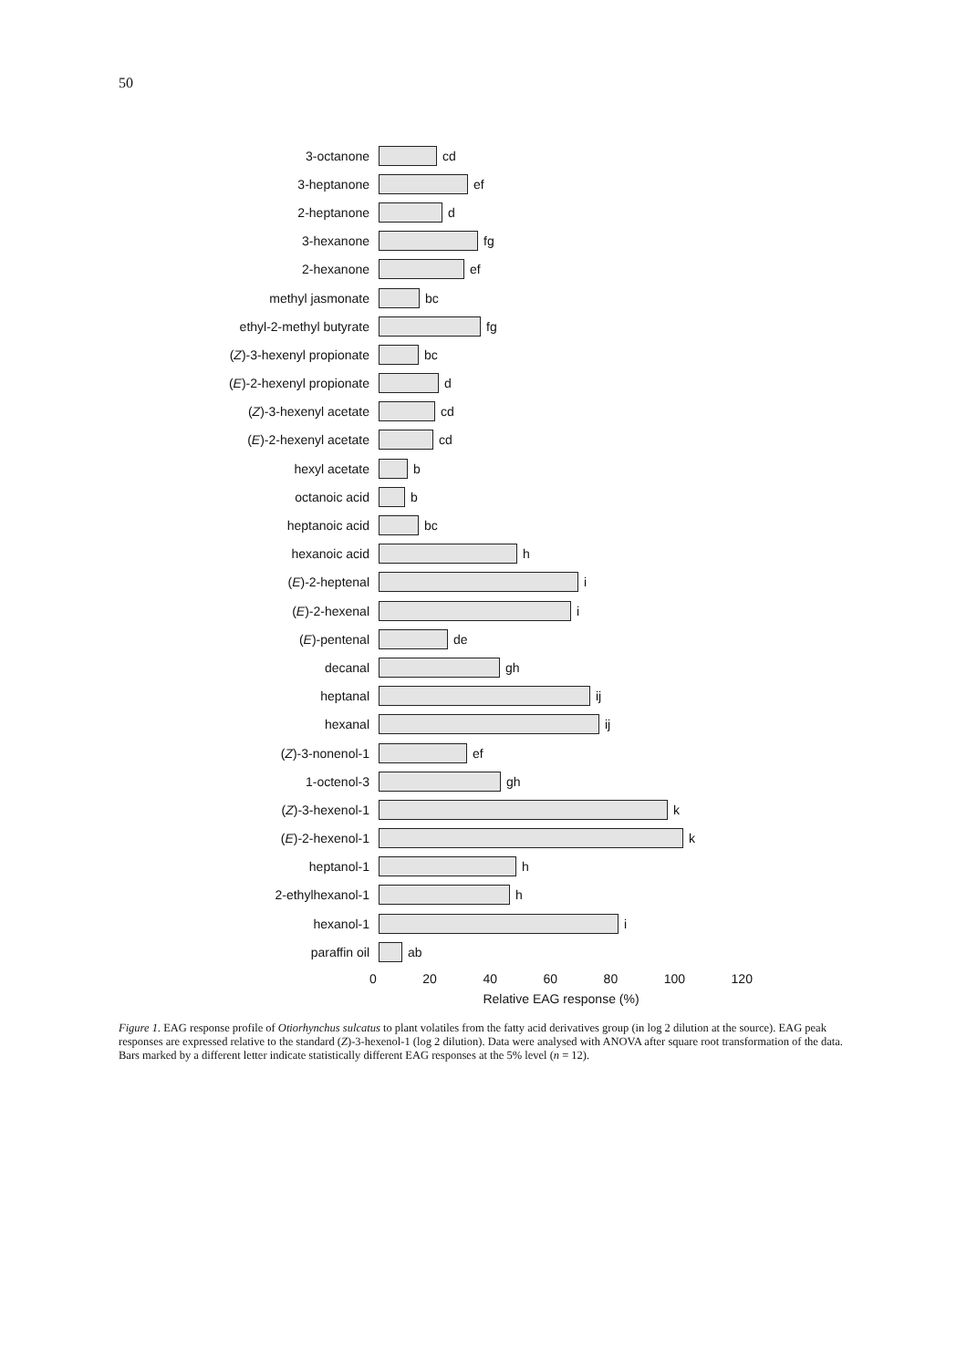50
3-octanone cd
3-heptanone ef
2-heptanone d
3-hexanone fg
2-hexanone ef
methyl jasmonate bc
ethyl-2-methyl butyrate
fg
(Z)-3-hexenyl propionate
bc
(E)-2-hexenyl propionate
d
(Z)-3-hexenyl acetate
cd
(E)-2-hexenyl acetate
cd
hexyl acetate b
octanoic acid b
heptanoic acid bc
hexanoic acid h
(E)-2-heptenal i
(E)-2-hexenal i
(E)-pentenal de
decanal gh
heptanal ij
hexanal ij
(Z)-3-nonenol-1 ef
1-octenol-3 gh
(Z)-3-hexenol-1 k
(E)-2-hexenol-1 k
heptanol-1 h
2-ethylhexanol-1 h
hexanol-1 i
paraffin oil ab
0 20 40 60 80 100 120
Relative EAG response (%)
Figure 1. EAG response profile of Otiorhynchus sulcatus to plant volatiles from the fatty acid derivatives group (in log 2 dilution at the source). EAG peak responses are expressed relative to the standard (Z)-3-hexenol-1 (log 2 dilution). Data were analysed with ANOVA after square root transformation of the data. Bars marked by a different letter indicate statistically different EAG responses at the 5% level (n = 12).